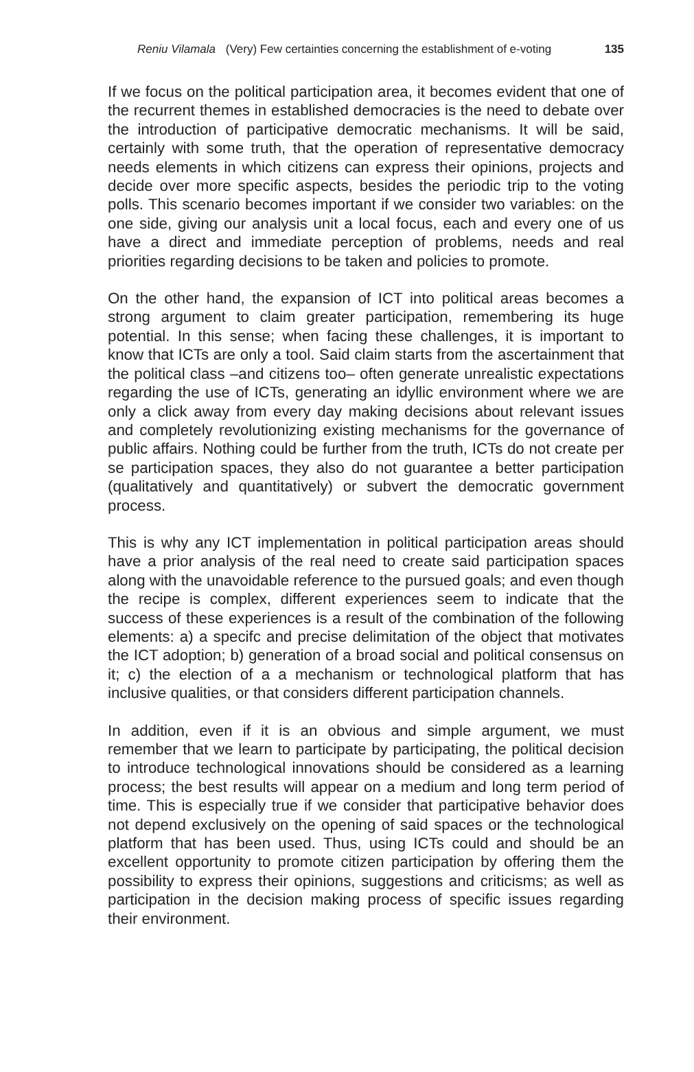Reniu Vilamala (Very) Few certainties concerning the establishment of e-voting 135
If we focus on the political participation area, it becomes evident that one of the recurrent themes in established democracies is the need to debate over the introduction of participative democratic mechanisms. It will be said, certainly with some truth, that the operation of representative democracy needs elements in which citizens can express their opinions, projects and decide over more specific aspects, besides the periodic trip to the voting polls. This scenario becomes important if we consider two variables: on the one side, giving our analysis unit a local focus, each and every one of us have a direct and immediate perception of problems, needs and real priorities regarding decisions to be taken and policies to promote.
On the other hand, the expansion of ICT into political areas becomes a strong argument to claim greater participation, remembering its huge potential. In this sense; when facing these challenges, it is important to know that ICTs are only a tool. Said claim starts from the ascertainment that the political class –and citizens too– often generate unrealistic expectations regarding the use of ICTs, generating an idyllic environment where we are only a click away from every day making decisions about relevant issues and completely revolutionizing existing mechanisms for the governance of public affairs. Nothing could be further from the truth, ICTs do not create per se participation spaces, they also do not guarantee a better participation (qualitatively and quantitatively) or subvert the democratic government process.
This is why any ICT implementation in political participation areas should have a prior analysis of the real need to create said participation spaces along with the unavoidable reference to the pursued goals; and even though the recipe is complex, different experiences seem to indicate that the success of these experiences is a result of the combination of the following elements: a) a specifc and precise delimitation of the object that motivates the ICT adoption; b) generation of a broad social and political consensus on it; c) the election of a a mechanism or technological platform that has inclusive qualities, or that considers different participation channels.
In addition, even if it is an obvious and simple argument, we must remember that we learn to participate by participating, the political decision to introduce technological innovations should be considered as a learning process; the best results will appear on a medium and long term period of time. This is especially true if we consider that participative behavior does not depend exclusively on the opening of said spaces or the technological platform that has been used. Thus, using ICTs could and should be an excellent opportunity to promote citizen participation by offering them the possibility to express their opinions, suggestions and criticisms; as well as participation in the decision making process of specific issues regarding their environment.